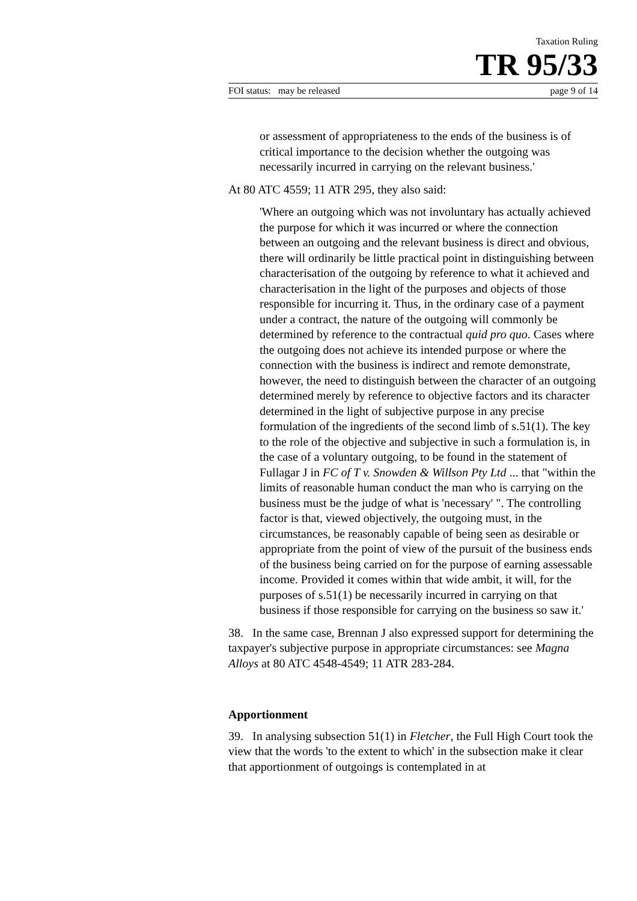Taxation Ruling
TR 95/33
FOI status: may be released page 9 of 14
or assessment of appropriateness to the ends of the business is of critical importance to the decision whether the outgoing was necessarily incurred in carrying on the relevant business.'
At 80 ATC 4559; 11 ATR 295, they also said:
'Where an outgoing which was not involuntary has actually achieved the purpose for which it was incurred or where the connection between an outgoing and the relevant business is direct and obvious, there will ordinarily be little practical point in distinguishing between characterisation of the outgoing by reference to what it achieved and characterisation in the light of the purposes and objects of those responsible for incurring it. Thus, in the ordinary case of a payment under a contract, the nature of the outgoing will commonly be determined by reference to the contractual quid pro quo. Cases where the outgoing does not achieve its intended purpose or where the connection with the business is indirect and remote demonstrate, however, the need to distinguish between the character of an outgoing determined merely by reference to objective factors and its character determined in the light of subjective purpose in any precise formulation of the ingredients of the second limb of s.51(1). The key to the role of the objective and subjective in such a formulation is, in the case of a voluntary outgoing, to be found in the statement of Fullagar J in FC of T v. Snowden & Willson Pty Ltd ... that "within the limits of reasonable human conduct the man who is carrying on the business must be the judge of what is 'necessary' ". The controlling factor is that, viewed objectively, the outgoing must, in the circumstances, be reasonably capable of being seen as desirable or appropriate from the point of view of the pursuit of the business ends of the business being carried on for the purpose of earning assessable income. Provided it comes within that wide ambit, it will, for the purposes of s.51(1) be necessarily incurred in carrying on that business if those responsible for carrying on the business so saw it.'
38. In the same case, Brennan J also expressed support for determining the taxpayer's subjective purpose in appropriate circumstances: see Magna Alloys at 80 ATC 4548-4549; 11 ATR 283-284.
Apportionment
39. In analysing subsection 51(1) in Fletcher, the Full High Court took the view that the words 'to the extent to which' in the subsection make it clear that apportionment of outgoings is contemplated in at